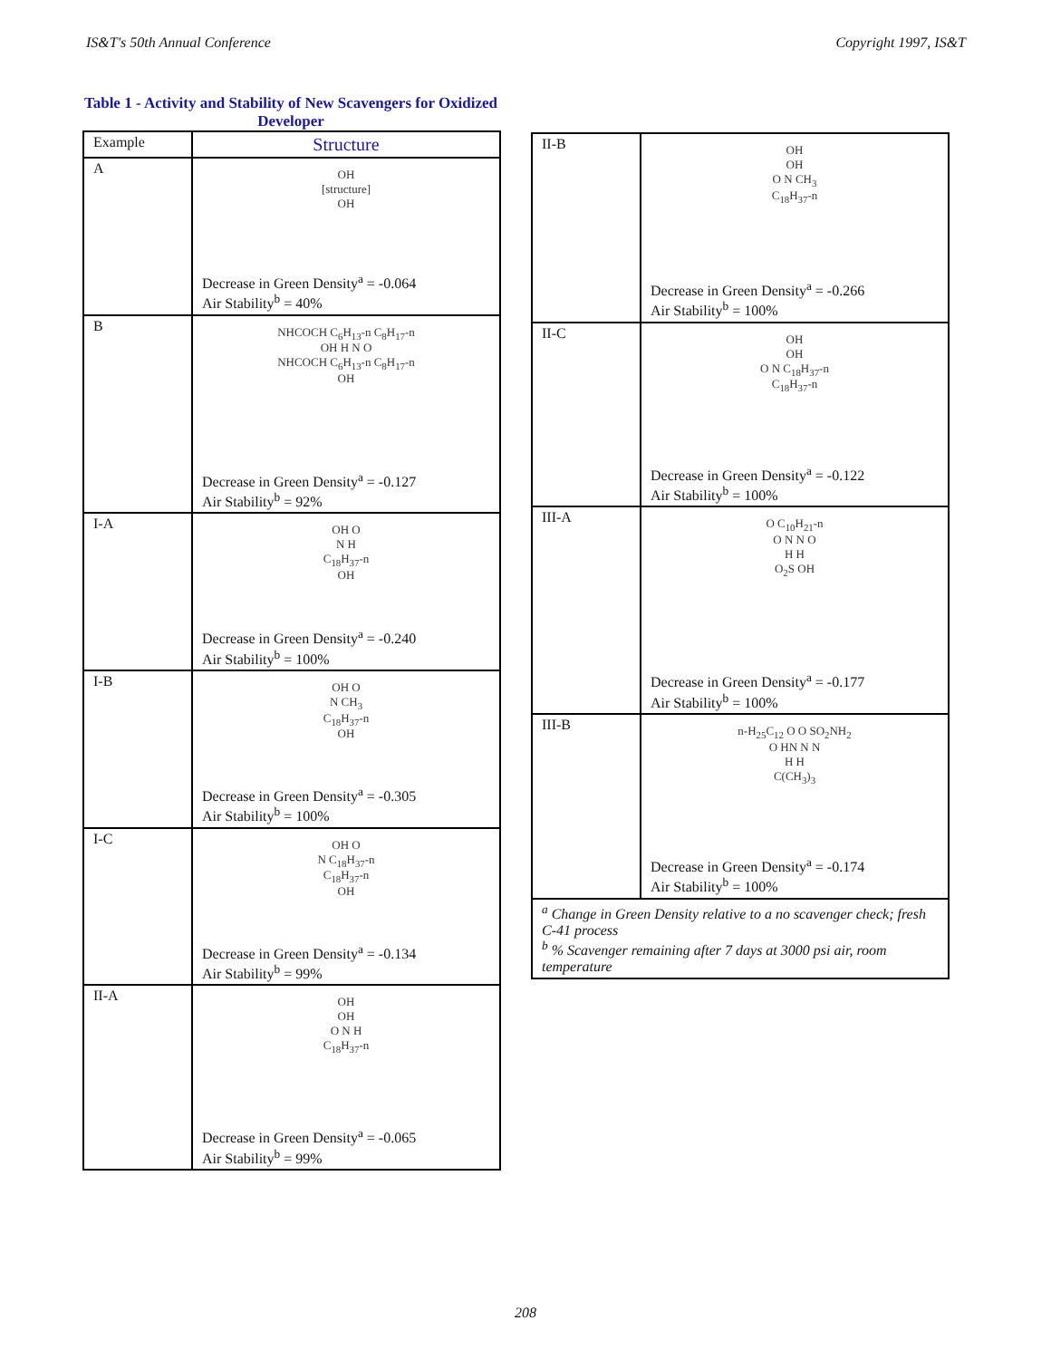IS&T's 50th Annual Conference Copyright 1997, IS&T
Table 1 - Activity and Stability of New Scavengers for Oxidized Developer
| Example | Structure |
| --- | --- |
| A | OH [structure] OH Decrease in Green Density<sup>a</sup> = -0.064 Air Stability<sup>b</sup> = 40% |
| B | NHCOCH C<sub>6</sub>H<sub>13</sub>-n C<sub>8</sub>H<sub>17</sub>-n OH H N O NHCOCH C<sub>6</sub>H<sub>13</sub>-n C<sub>8</sub>H<sub>17</sub>-n OH Decrease in Green Density<sup>a</sup> = -0.127 Air Stability<sup>b</sup> = 92% |
| I-A | OH O N H C<sub>18</sub>H<sub>37</sub>-n OH Decrease in Green Density<sup>a</sup> = -0.240 Air Stability<sup>b</sup> = 100% |
| I-B | OH O N CH<sub>3</sub> C<sub>18</sub>H<sub>37</sub>-n OH Decrease in Green Density<sup>a</sup> = -0.305 Air Stability<sup>b</sup> = 100% |
| I-C | OH O N C<sub>18</sub>H<sub>37</sub>-n C<sub>18</sub>H<sub>37</sub>-n OH Decrease in Green Density<sup>a</sup> = -0.134 Air Stability<sup>b</sup> = 99% |
| II-A | OH OH O N H C<sub>18</sub>H<sub>37</sub>-n Decrease in Green Density<sup>a</sup> = -0.065 Air Stability<sup>b</sup> = 99% |
| II-B | OH OH O N CH<sub>3</sub> C<sub>18</sub>H<sub>37</sub>-n Decrease in Green Density<sup>a</sup> = -0.266 Air Stability<sup>b</sup> = 100% |
| II-C | OH OH O N C<sub>18</sub>H<sub>37</sub>-n C<sub>18</sub>H<sub>37</sub>-n Decrease in Green Density<sup>a</sup> = -0.122 Air Stability<sup>b</sup> = 100% |
| III-A | O C<sub>10</sub>H<sub>21</sub>-n O N N O H H O<sub>2</sub>S OH Decrease in Green Density<sup>a</sup> = -0.177 Air Stability<sup>b</sup> = 100% |
| III-B | n-H<sub>25</sub>C<sub>12</sub> O O SO<sub>2</sub>NH<sub>2</sub> O HN N N H H C(CH<sub>3</sub>)<sub>3</sub> Decrease in Green Density<sup>a</sup> = -0.174 Air Stability<sup>b</sup> = 100% |
| <sup>a</sup> Change in Green Density relative to a no scavenger check; fresh C-41 process <sup>b</sup> % Scavenger remaining after 7 days at 3000 psi air, room temperature | |
208